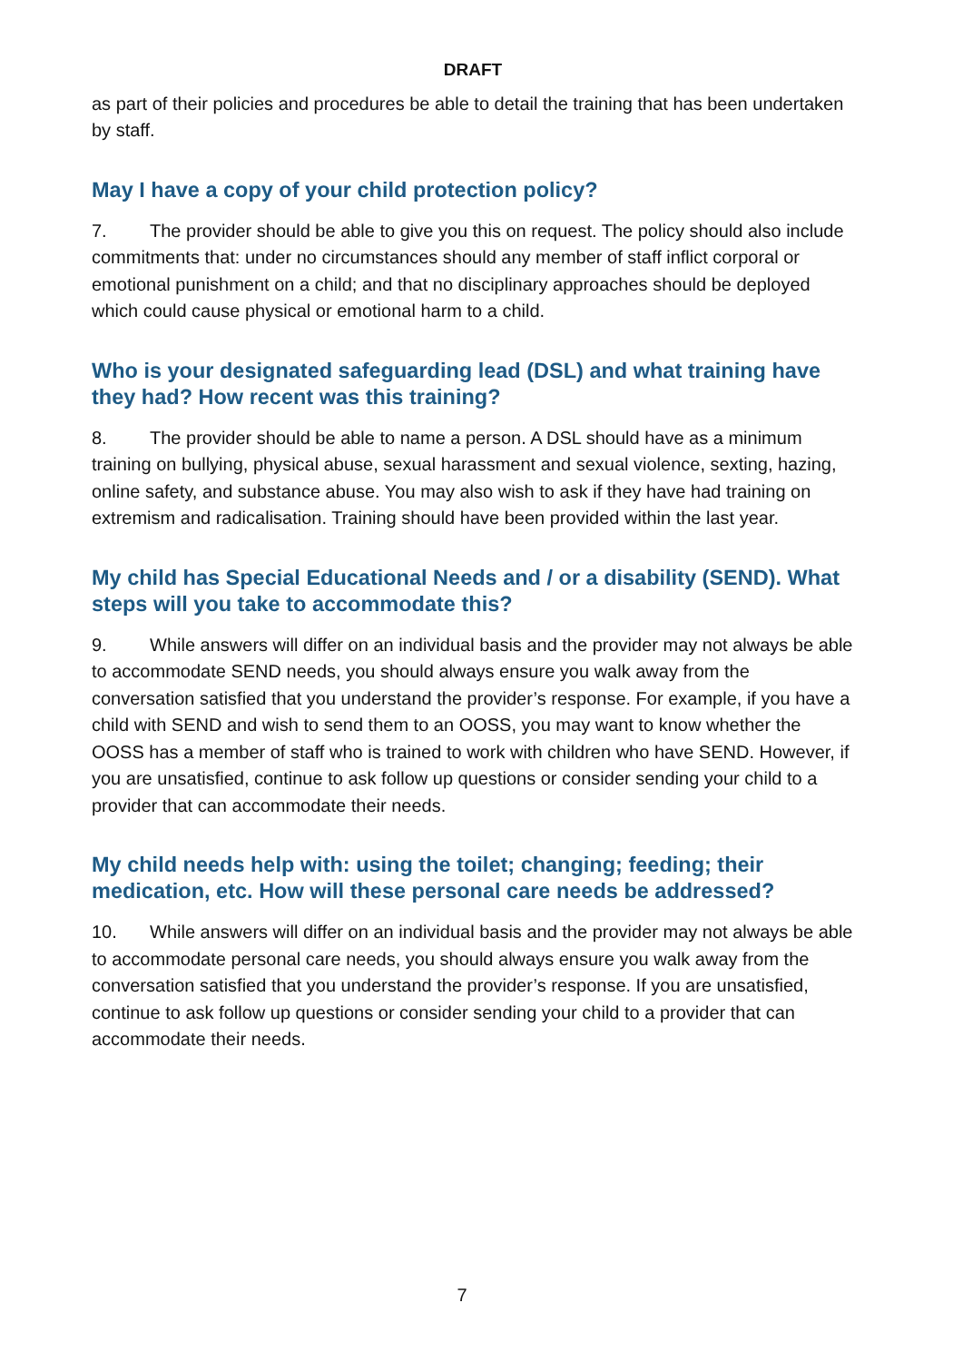DRAFT
as part of their policies and procedures be able to detail the training that has been undertaken by staff.
May I have a copy of your child protection policy?
7. The provider should be able to give you this on request. The policy should also include commitments that: under no circumstances should any member of staff inflict corporal or emotional punishment on a child; and that no disciplinary approaches should be deployed which could cause physical or emotional harm to a child.
Who is your designated safeguarding lead (DSL) and what training have they had? How recent was this training?
8. The provider should be able to name a person. A DSL should have as a minimum training on bullying, physical abuse, sexual harassment and sexual violence, sexting, hazing, online safety, and substance abuse. You may also wish to ask if they have had training on extremism and radicalisation. Training should have been provided within the last year.
My child has Special Educational Needs and / or a disability (SEND). What steps will you take to accommodate this?
9. While answers will differ on an individual basis and the provider may not always be able to accommodate SEND needs, you should always ensure you walk away from the conversation satisfied that you understand the provider’s response. For example, if you have a child with SEND and wish to send them to an OOSS, you may want to know whether the OOSS has a member of staff who is trained to work with children who have SEND. However, if you are unsatisfied, continue to ask follow up questions or consider sending your child to a provider that can accommodate their needs.
My child needs help with: using the toilet; changing; feeding; their medication, etc. How will these personal care needs be addressed?
10. While answers will differ on an individual basis and the provider may not always be able to accommodate personal care needs, you should always ensure you walk away from the conversation satisfied that you understand the provider’s response. If you are unsatisfied, continue to ask follow up questions or consider sending your child to a provider that can accommodate their needs.
7